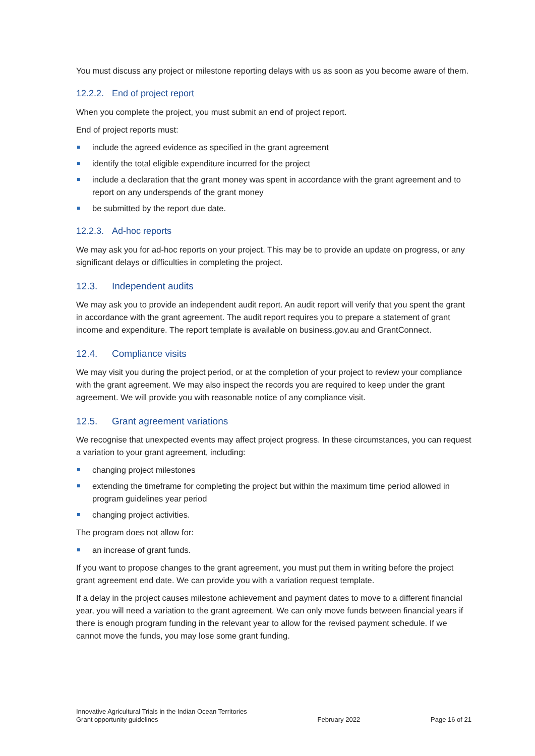You must discuss any project or milestone reporting delays with us as soon as you become aware of them.
12.2.2. End of project report
When you complete the project, you must submit an end of project report.
End of project reports must:
include the agreed evidence as specified in the grant agreement
identify the total eligible expenditure incurred for the project
include a declaration that the grant money was spent in accordance with the grant agreement and to report on any underspends of the grant money
be submitted by the report due date.
12.2.3. Ad-hoc reports
We may ask you for ad-hoc reports on your project. This may be to provide an update on progress, or any significant delays or difficulties in completing the project.
12.3. Independent audits
We may ask you to provide an independent audit report. An audit report will verify that you spent the grant in accordance with the grant agreement. The audit report requires you to prepare a statement of grant income and expenditure. The report template is available on business.gov.au and GrantConnect.
12.4. Compliance visits
We may visit you during the project period, or at the completion of your project to review your compliance with the grant agreement. We may also inspect the records you are required to keep under the grant agreement. We will provide you with reasonable notice of any compliance visit.
12.5. Grant agreement variations
We recognise that unexpected events may affect project progress. In these circumstances, you can request a variation to your grant agreement, including:
changing project milestones
extending the timeframe for completing the project but within the maximum time period allowed in program guidelines year period
changing project activities.
The program does not allow for:
an increase of grant funds.
If you want to propose changes to the grant agreement, you must put them in writing before the project grant agreement end date. We can provide you with a variation request template.
If a delay in the project causes milestone achievement and payment dates to move to a different financial year, you will need a variation to the grant agreement. We can only move funds between financial years if there is enough program funding in the relevant year to allow for the revised payment schedule. If we cannot move the funds, you may lose some grant funding.
Innovative Agricultural Trials in the Indian Ocean Territories
Grant opportunity guidelines
February 2022
Page 16 of 21